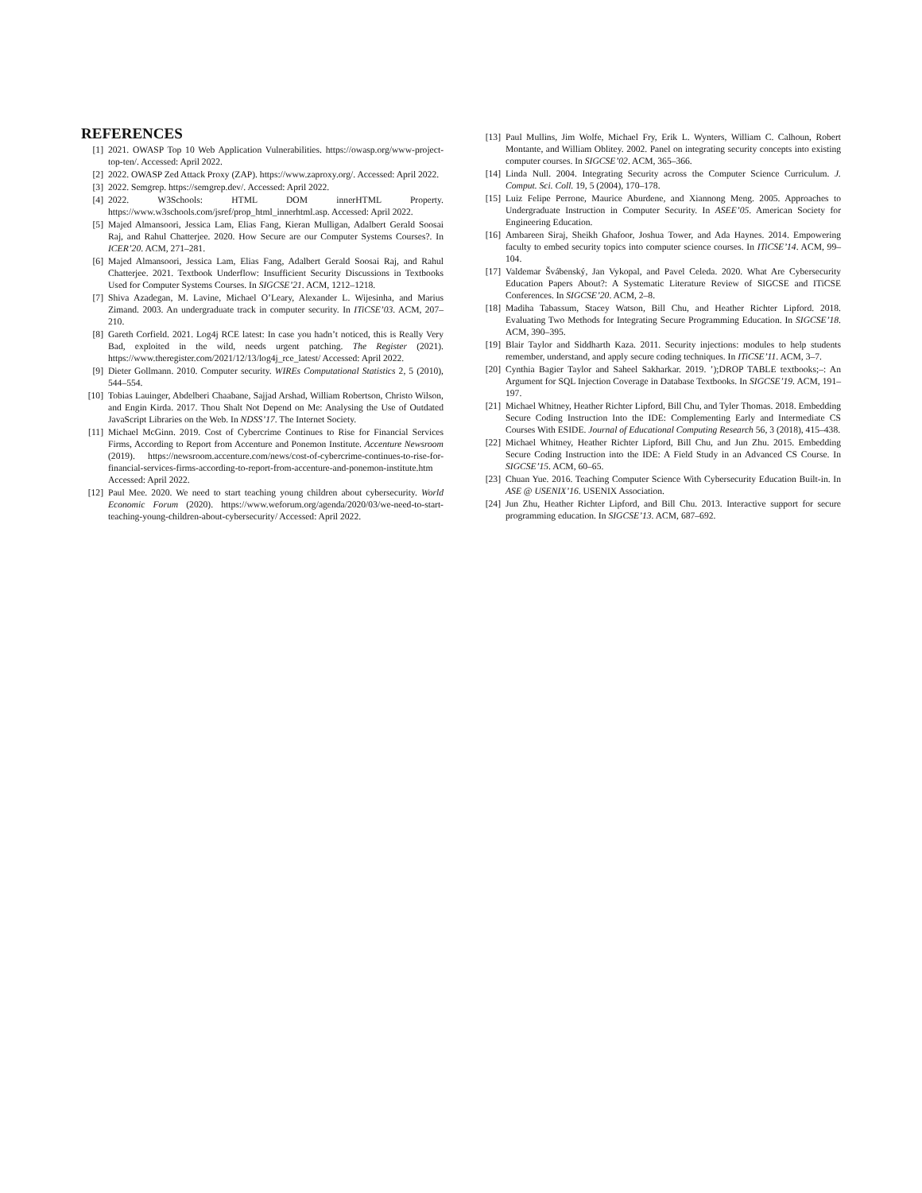REFERENCES
[1] 2021. OWASP Top 10 Web Application Vulnerabilities. https://owasp.org/www-project-top-ten/. Accessed: April 2022.
[2] 2022. OWASP Zed Attack Proxy (ZAP). https://www.zaproxy.org/. Accessed: April 2022.
[3] 2022. Semgrep. https://semgrep.dev/. Accessed: April 2022.
[4] 2022. W3Schools: HTML DOM innerHTML Property. https://www.w3schools.com/jsref/prop_html_innerhtml.asp. Accessed: April 2022.
[5] Majed Almansoori, Jessica Lam, Elias Fang, Kieran Mulligan, Adalbert Gerald Soosai Raj, and Rahul Chatterjee. 2020. How Secure are our Computer Systems Courses?. In ICER’20. ACM, 271–281.
[6] Majed Almansoori, Jessica Lam, Elias Fang, Adalbert Gerald Soosai Raj, and Rahul Chatterjee. 2021. Textbook Underflow: Insufficient Security Discussions in Textbooks Used for Computer Systems Courses. In SIGCSE’21. ACM, 1212–1218.
[7] Shiva Azadegan, M. Lavine, Michael O’Leary, Alexander L. Wijesinha, and Marius Zimand. 2003. An undergraduate track in computer security. In ITiCSE’03. ACM, 207–210.
[8] Gareth Corfield. 2021. Log4j RCE latest: In case you hadn’t noticed, this is Really Very Bad, exploited in the wild, needs urgent patching. The Register (2021). https://www.theregister.com/2021/12/13/log4j_rce_latest/ Accessed: April 2022.
[9] Dieter Gollmann. 2010. Computer security. WIREs Computational Statistics 2, 5 (2010), 544–554.
[10] Tobias Lauinger, Abdelberi Chaabane, Sajjad Arshad, William Robertson, Christo Wilson, and Engin Kirda. 2017. Thou Shalt Not Depend on Me: Analysing the Use of Outdated JavaScript Libraries on the Web. In NDSS’17. The Internet Society.
[11] Michael McGinn. 2019. Cost of Cybercrime Continues to Rise for Financial Services Firms, According to Report from Accenture and Ponemon Institute. Accenture Newsroom (2019). https://newsroom.accenture.com/news/cost-of-cybercrime-continues-to-rise-for-financial-services-firms-according-to-report-from-accenture-and-ponemon-institute.htm Accessed: April 2022.
[12] Paul Mee. 2020. We need to start teaching young children about cybersecurity. World Economic Forum (2020). https://www.weforum.org/agenda/2020/03/we-need-to-start-teaching-young-children-about-cybersecurity/ Accessed: April 2022.
[13] Paul Mullins, Jim Wolfe, Michael Fry, Erik L. Wynters, William C. Calhoun, Robert Montante, and William Oblitey. 2002. Panel on integrating security concepts into existing computer courses. In SIGCSE’02. ACM, 365–366.
[14] Linda Null. 2004. Integrating Security across the Computer Science Curriculum. J. Comput. Sci. Coll. 19, 5 (2004), 170–178.
[15] Luiz Felipe Perrone, Maurice Aburdene, and Xiannong Meng. 2005. Approaches to Undergraduate Instruction in Computer Security. In ASEE’05. American Society for Engineering Education.
[16] Ambareen Siraj, Sheikh Ghafoor, Joshua Tower, and Ada Haynes. 2014. Empowering faculty to embed security topics into computer science courses. In ITiCSE’14. ACM, 99–104.
[17] Valdemar Švábenský, Jan Vykopal, and Pavel Celeda. 2020. What Are Cybersecurity Education Papers About?: A Systematic Literature Review of SIGCSE and ITiCSE Conferences. In SIGCSE’20. ACM, 2–8.
[18] Madiha Tabassum, Stacey Watson, Bill Chu, and Heather Richter Lipford. 2018. Evaluating Two Methods for Integrating Secure Programming Education. In SIGCSE’18. ACM, 390–395.
[19] Blair Taylor and Siddharth Kaza. 2011. Security injections: modules to help students remember, understand, and apply secure coding techniques. In ITiCSE’11. ACM, 3–7.
[20] Cynthia Bagier Taylor and Saheel Sakharkar. 2019. ’);DROP TABLE textbooks;–: An Argument for SQL Injection Coverage in Database Textbooks. In SIGCSE’19. ACM, 191–197.
[21] Michael Whitney, Heather Richter Lipford, Bill Chu, and Tyler Thomas. 2018. Embedding Secure Coding Instruction Into the IDE: Complementing Early and Intermediate CS Courses With ESIDE. Journal of Educational Computing Research 56, 3 (2018), 415–438.
[22] Michael Whitney, Heather Richter Lipford, Bill Chu, and Jun Zhu. 2015. Embedding Secure Coding Instruction into the IDE: A Field Study in an Advanced CS Course. In SIGCSE’15. ACM, 60–65.
[23] Chuan Yue. 2016. Teaching Computer Science With Cybersecurity Education Built-in. In ASE @ USENIX’16. USENIX Association.
[24] Jun Zhu, Heather Richter Lipford, and Bill Chu. 2013. Interactive support for secure programming education. In SIGCSE’13. ACM, 687–692.